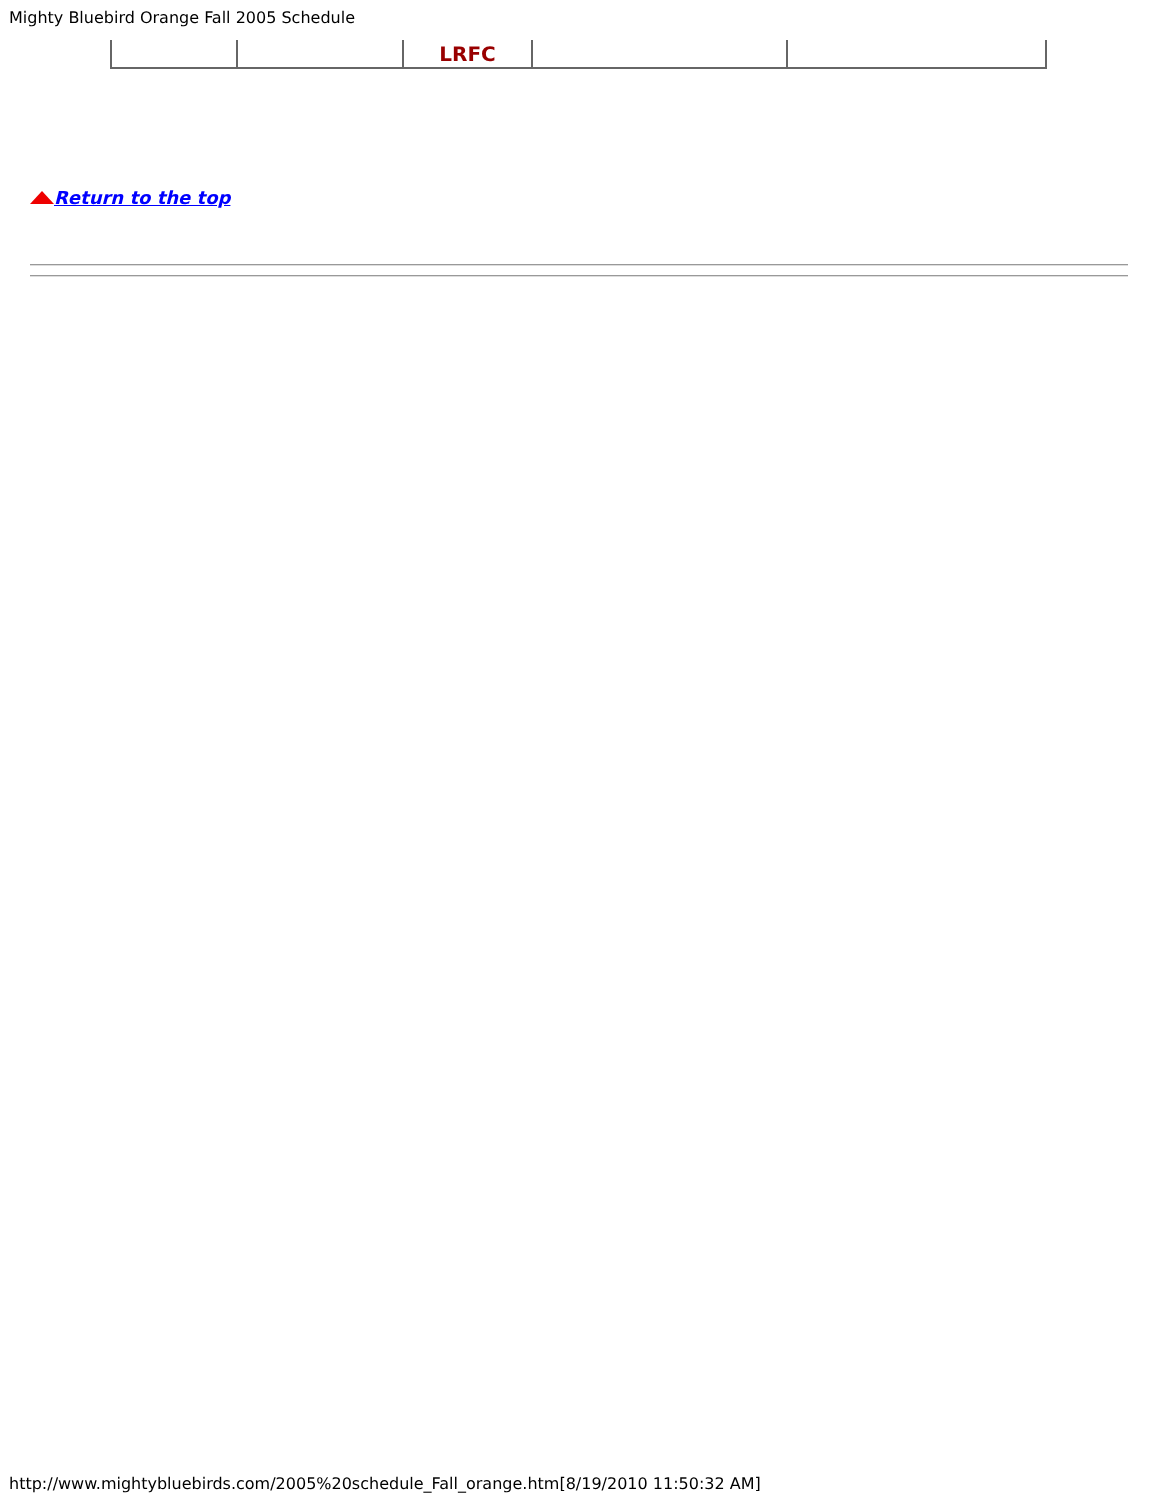Mighty Bluebird Orange Fall 2005 Schedule
| | | LRFC | | |
Return to the top
http://www.mightybluebirds.com/2005%20schedule_Fall_orange.htm[8/19/2010 11:50:32 AM]